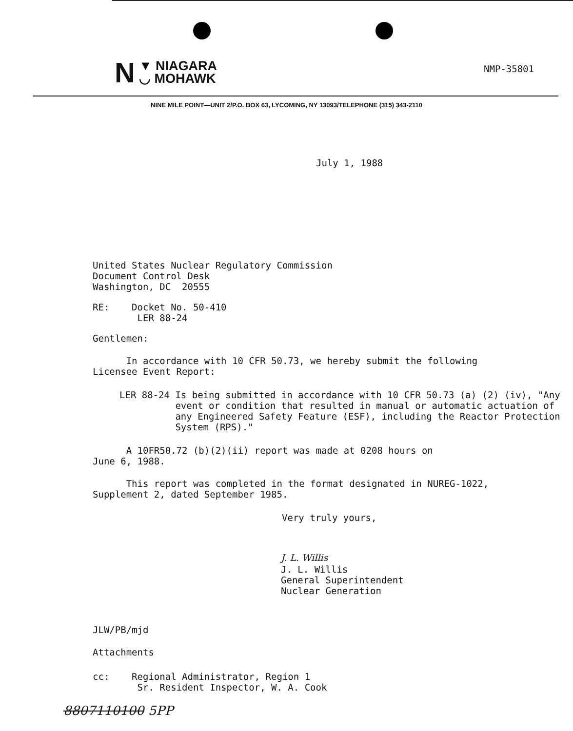N ▼ NIAGARA
◡ MOHAWK
NMP-35801
NINE MILE POINT—UNIT 2/P.O. BOX 63, LYCOMING, NY 13093/TELEPHONE (315) 343-2110
July 1, 1988
United States Nuclear Regulatory Commission
Document Control Desk
Washington, DC 20555
RE: Docket No. 50-410
LER 88-24
Gentlemen:
In accordance with 10 CFR 50.73, we hereby submit the following
Licensee Event Report:
LER 88-24 Is being submitted in accordance with 10 CFR 50.73 (a) (2) (iv), "Any event or condition that resulted in manual or automatic actuation of any Engineered Safety Feature (ESF), including the Reactor Protection System (RPS)."
A 10FR50.72 (b)(2)(ii) report was made at 0208 hours on
June 6, 1988.
This report was completed in the format designated in NUREG-1022,
Supplement 2, dated September 1985.
Very truly yours,
J. L. Willis
J. L. Willis
General Superintendent
Nuclear Generation
JLW/PB/mjd
Attachments
cc: Regional Administrator, Region 1
Sr. Resident Inspector, W. A. Cook
8807110100 5PP